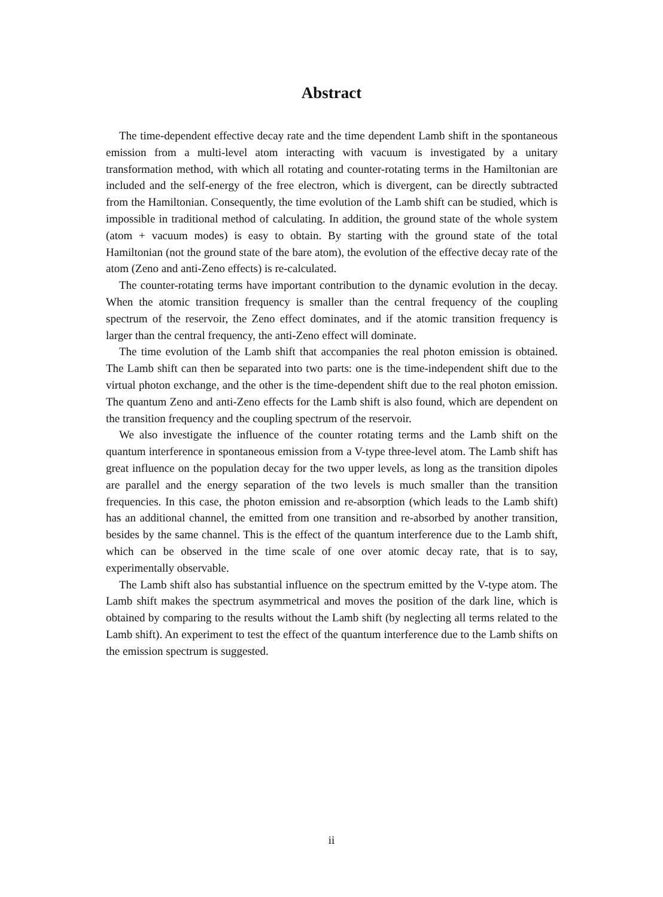Abstract
The time-dependent effective decay rate and the time dependent Lamb shift in the spontaneous emission from a multi-level atom interacting with vacuum is investigated by a unitary transformation method, with which all rotating and counter-rotating terms in the Hamiltonian are included and the self-energy of the free electron, which is divergent, can be directly subtracted from the Hamiltonian. Consequently, the time evolution of the Lamb shift can be studied, which is impossible in traditional method of calculating. In addition, the ground state of the whole system (atom + vacuum modes) is easy to obtain. By starting with the ground state of the total Hamiltonian (not the ground state of the bare atom), the evolution of the effective decay rate of the atom (Zeno and anti-Zeno effects) is re-calculated.
The counter-rotating terms have important contribution to the dynamic evolution in the decay. When the atomic transition frequency is smaller than the central frequency of the coupling spectrum of the reservoir, the Zeno effect dominates, and if the atomic transition frequency is larger than the central frequency, the anti-Zeno effect will dominate.
The time evolution of the Lamb shift that accompanies the real photon emission is obtained. The Lamb shift can then be separated into two parts: one is the time-independent shift due to the virtual photon exchange, and the other is the time-dependent shift due to the real photon emission. The quantum Zeno and anti-Zeno effects for the Lamb shift is also found, which are dependent on the transition frequency and the coupling spectrum of the reservoir.
We also investigate the influence of the counter rotating terms and the Lamb shift on the quantum interference in spontaneous emission from a V-type three-level atom. The Lamb shift has great influence on the population decay for the two upper levels, as long as the transition dipoles are parallel and the energy separation of the two levels is much smaller than the transition frequencies. In this case, the photon emission and re-absorption (which leads to the Lamb shift) has an additional channel, the emitted from one transition and re-absorbed by another transition, besides by the same channel. This is the effect of the quantum interference due to the Lamb shift, which can be observed in the time scale of one over atomic decay rate, that is to say, experimentally observable.
The Lamb shift also has substantial influence on the spectrum emitted by the V-type atom. The Lamb shift makes the spectrum asymmetrical and moves the position of the dark line, which is obtained by comparing to the results without the Lamb shift (by neglecting all terms related to the Lamb shift). An experiment to test the effect of the quantum interference due to the Lamb shifts on the emission spectrum is suggested.
ii